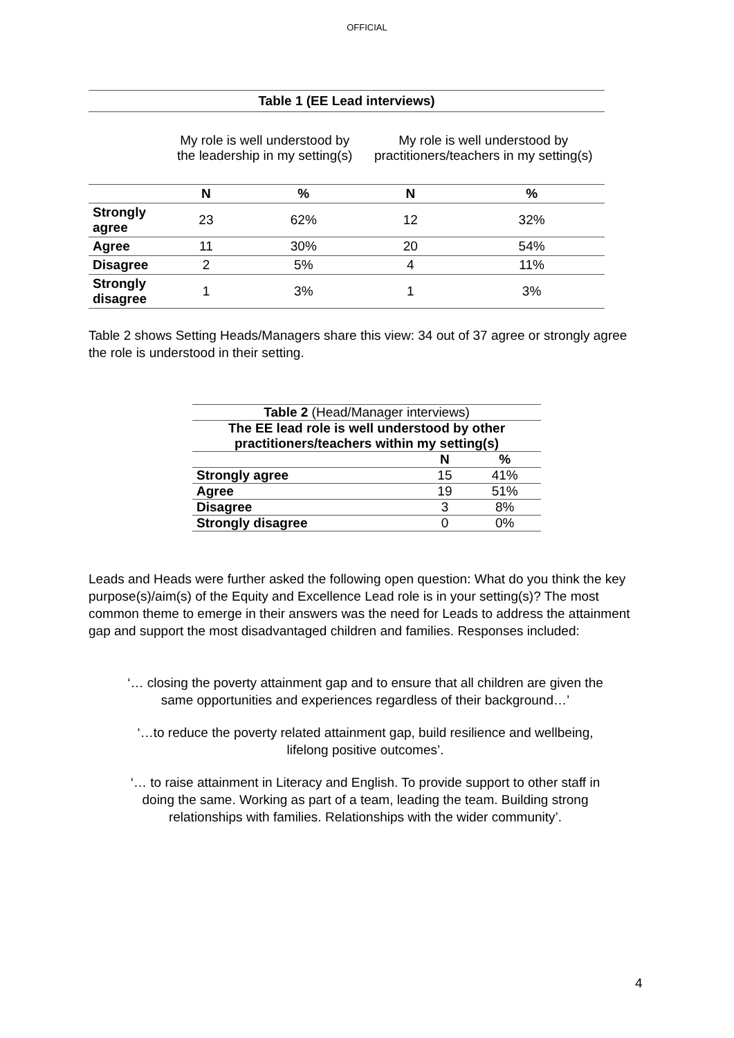OFFICIAL
| Table 1 (EE Lead interviews) | | | | |
| --- | --- | --- | --- | --- |
| | My role is well understood by the leadership in my setting(s) | | My role is well understood by practitioners/teachers in my setting(s) | |
| | N | % | N | % |
| Strongly agree | 23 | 62% | 12 | 32% |
| Agree | 11 | 30% | 20 | 54% |
| Disagree | 2 | 5% | 4 | 11% |
| Strongly disagree | 1 | 3% | 1 | 3% |
Table 2 shows Setting Heads/Managers share this view: 34 out of 37 agree or strongly agree the role is understood in their setting.
| Table 2 (Head/Manager interviews) | | |
| The EE lead role is well understood by other practitioners/teachers within my setting(s) | | |
| | N | % |
| Strongly agree | 15 | 41% |
| Agree | 19 | 51% |
| Disagree | 3 | 8% |
| Strongly disagree | 0 | 0% |
Leads and Heads were further asked the following open question: What do you think the key purpose(s)/aim(s) of the Equity and Excellence Lead role is in your setting(s)? The most common theme to emerge in their answers was the need for Leads to address the attainment gap and support the most disadvantaged children and families. Responses included:
‘… closing the poverty attainment gap and to ensure that all children are given the same opportunities and experiences regardless of their background…’
‘…to reduce the poverty related attainment gap, build resilience and wellbeing, lifelong positive outcomes’.
‘… to raise attainment in Literacy and English. To provide support to other staff in doing the same. Working as part of a team, leading the team. Building strong relationships with families. Relationships with the wider community’.
4